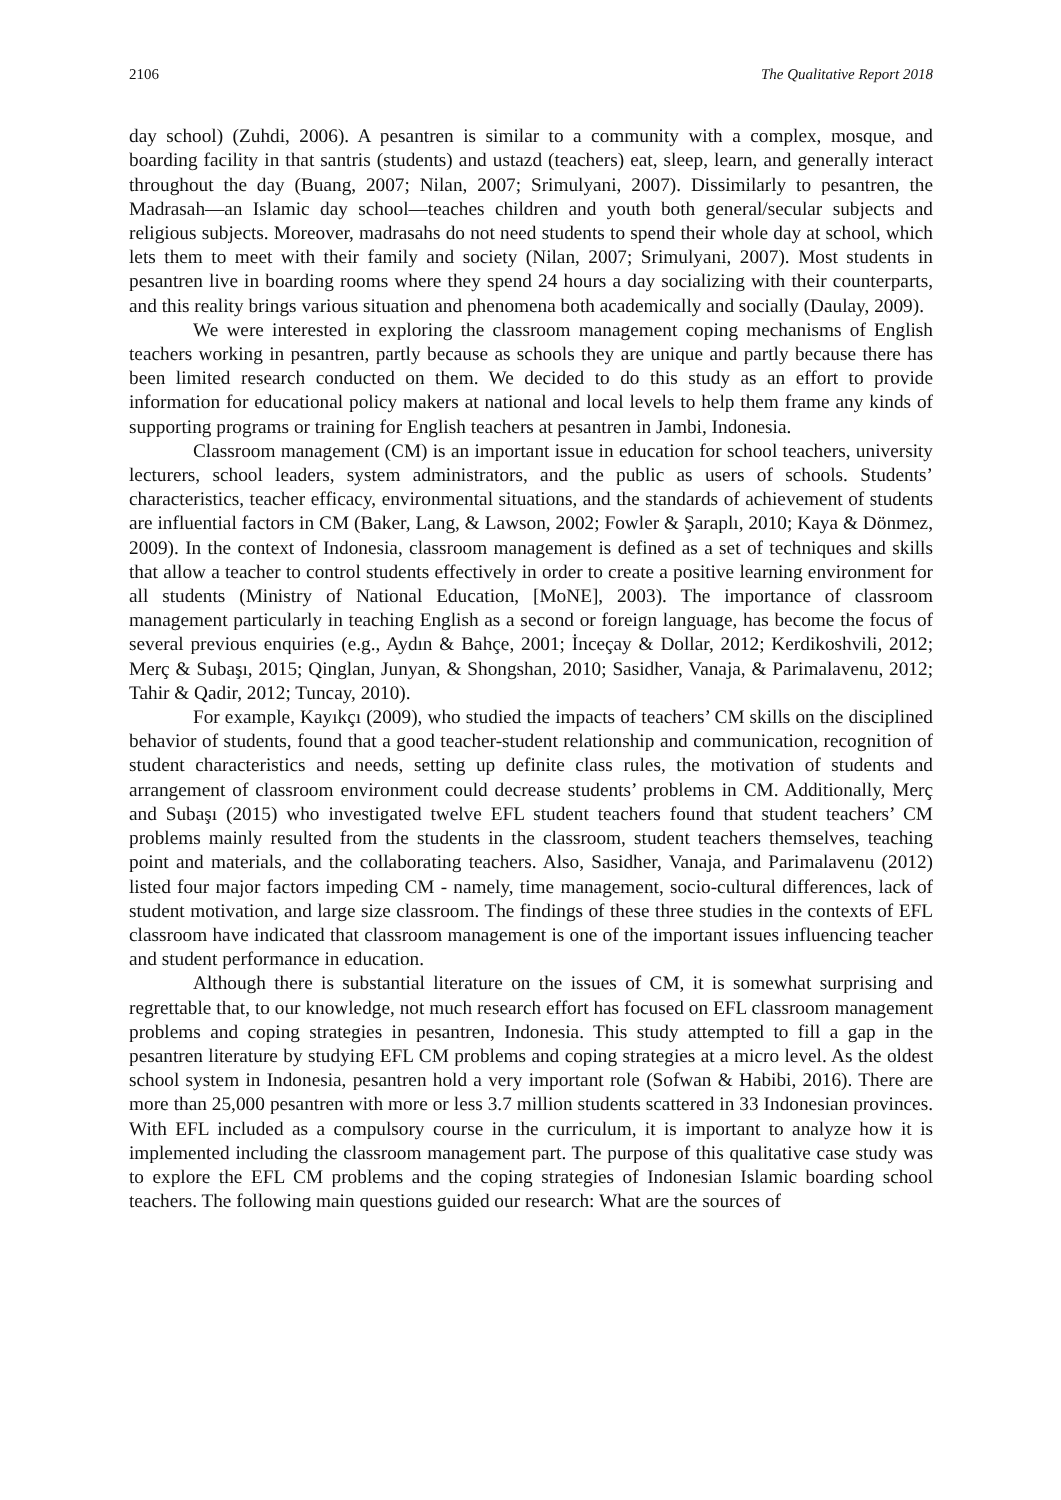2106 The Qualitative Report 2018
day school) (Zuhdi, 2006). A pesantren is similar to a community with a complex, mosque, and boarding facility in that santris (students) and ustazd (teachers) eat, sleep, learn, and generally interact throughout the day (Buang, 2007; Nilan, 2007; Srimulyani, 2007). Dissimilarly to pesantren, the Madrasah—an Islamic day school—teaches children and youth both general/secular subjects and religious subjects. Moreover, madrasahs do not need students to spend their whole day at school, which lets them to meet with their family and society (Nilan, 2007; Srimulyani, 2007). Most students in pesantren live in boarding rooms where they spend 24 hours a day socializing with their counterparts, and this reality brings various situation and phenomena both academically and socially (Daulay, 2009).
We were interested in exploring the classroom management coping mechanisms of English teachers working in pesantren, partly because as schools they are unique and partly because there has been limited research conducted on them. We decided to do this study as an effort to provide information for educational policy makers at national and local levels to help them frame any kinds of supporting programs or training for English teachers at pesantren in Jambi, Indonesia.
Classroom management (CM) is an important issue in education for school teachers, university lecturers, school leaders, system administrators, and the public as users of schools. Students’ characteristics, teacher efficacy, environmental situations, and the standards of achievement of students are influential factors in CM (Baker, Lang, & Lawson, 2002; Fowler & Şaraplı, 2010; Kaya & Dönmez, 2009). In the context of Indonesia, classroom management is defined as a set of techniques and skills that allow a teacher to control students effectively in order to create a positive learning environment for all students (Ministry of National Education, [MoNE], 2003). The importance of classroom management particularly in teaching English as a second or foreign language, has become the focus of several previous enquiries (e.g., Aydın & Bahçe, 2001; İnceçay & Dollar, 2012; Kerdikoshvili, 2012; Merç & Subaşı, 2015; Qinglan, Junyan, & Shongshan, 2010; Sasidher, Vanaja, & Parimalavenu, 2012; Tahir & Qadir, 2012; Tuncay, 2010).
For example, Kayıkçı (2009), who studied the impacts of teachers’ CM skills on the disciplined behavior of students, found that a good teacher-student relationship and communication, recognition of student characteristics and needs, setting up definite class rules, the motivation of students and arrangement of classroom environment could decrease students’ problems in CM. Additionally, Merç and Subaşı (2015) who investigated twelve EFL student teachers found that student teachers’ CM problems mainly resulted from the students in the classroom, student teachers themselves, teaching point and materials, and the collaborating teachers. Also, Sasidher, Vanaja, and Parimalavenu (2012) listed four major factors impeding CM - namely, time management, socio-cultural differences, lack of student motivation, and large size classroom. The findings of these three studies in the contexts of EFL classroom have indicated that classroom management is one of the important issues influencing teacher and student performance in education.
Although there is substantial literature on the issues of CM, it is somewhat surprising and regrettable that, to our knowledge, not much research effort has focused on EFL classroom management problems and coping strategies in pesantren, Indonesia. This study attempted to fill a gap in the pesantren literature by studying EFL CM problems and coping strategies at a micro level. As the oldest school system in Indonesia, pesantren hold a very important role (Sofwan & Habibi, 2016). There are more than 25,000 pesantren with more or less 3.7 million students scattered in 33 Indonesian provinces. With EFL included as a compulsory course in the curriculum, it is important to analyze how it is implemented including the classroom management part. The purpose of this qualitative case study was to explore the EFL CM problems and the coping strategies of Indonesian Islamic boarding school teachers. The following main questions guided our research: What are the sources of